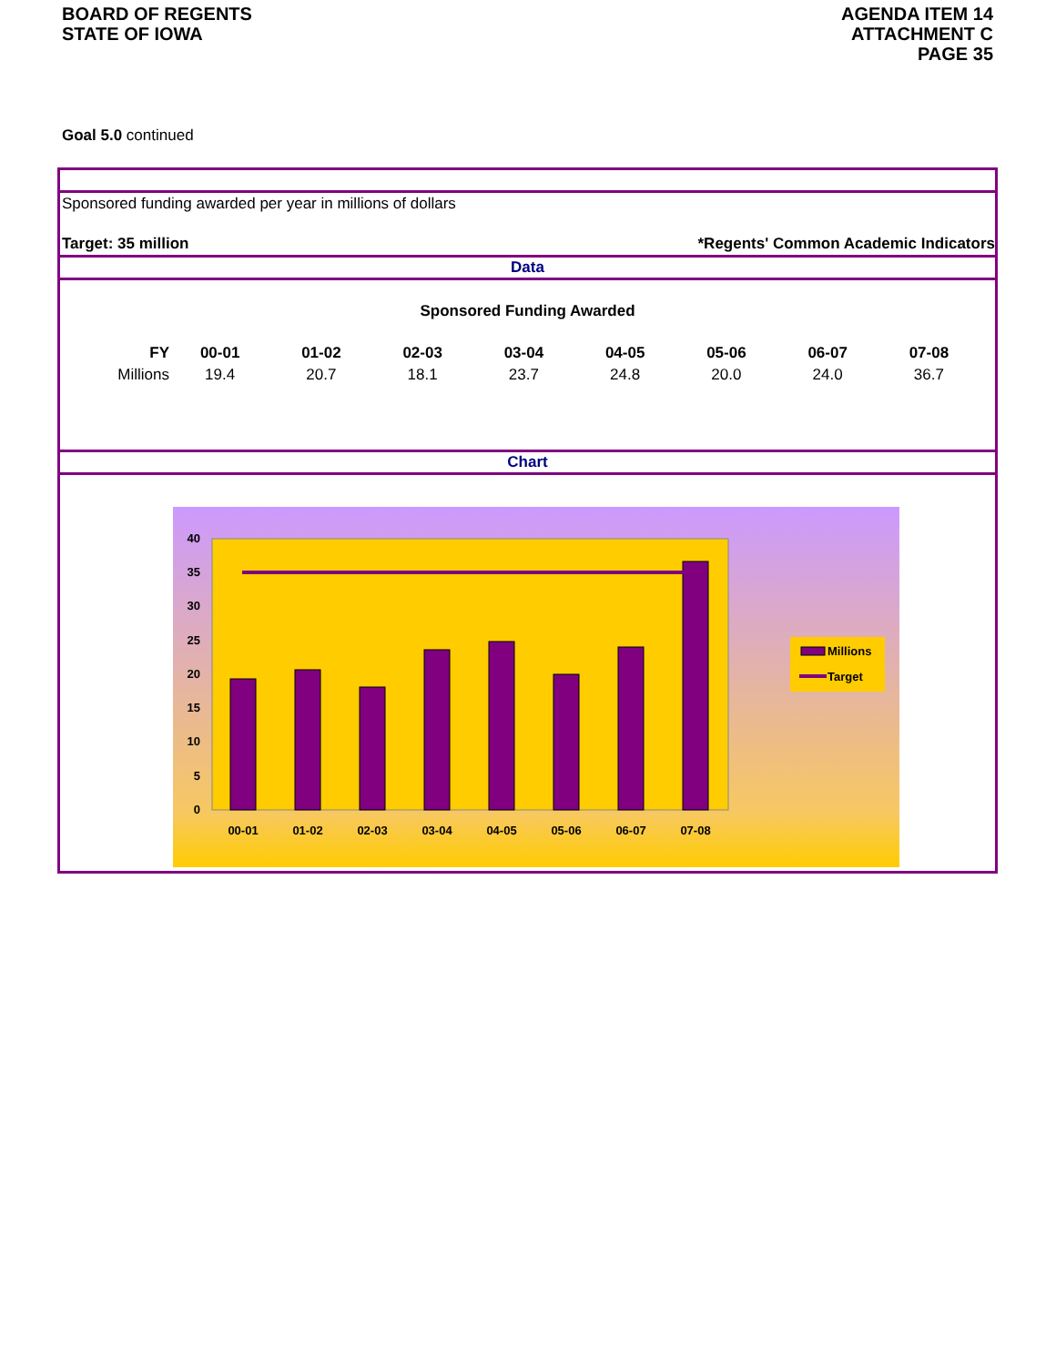BOARD OF REGENTS
STATE OF IOWA
AGENDA ITEM 14
ATTACHMENT C
PAGE 35
Goal 5.0 continued
Sponsored funding awarded per year in millions of dollars
Target: 35 million *Regents' Common Academic Indicators
Data
Sponsored Funding Awarded
| FY | 00-01 | 01-02 | 02-03 | 03-04 | 04-05 | 05-06 | 06-07 | 07-08 |
| Millions | 19.4 | 20.7 | 18.1 | 23.7 | 24.8 | 20.0 | 24.0 | 36.7 |
Chart
40
35
30
25
20
15
10
5
0
00-01
01-02
02-03
03-04
04-05
05-06
06-07
07-08
Millions
Target